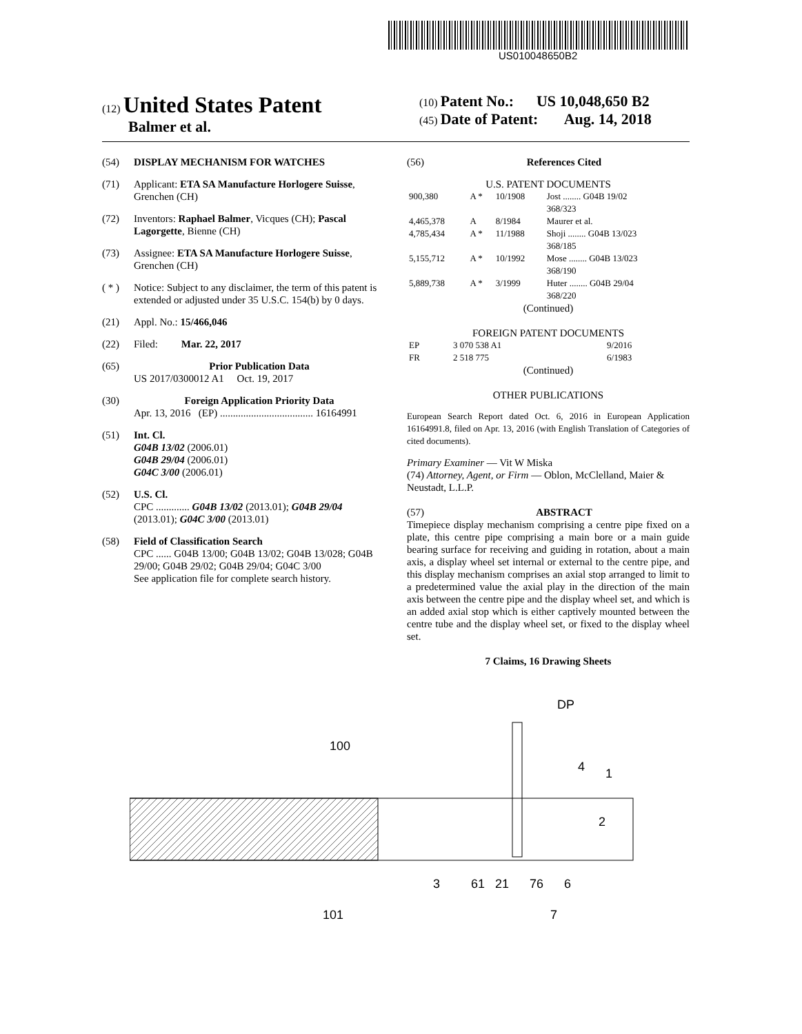US010048650B2
(12) United States Patent
Balmer et al.
(10) Patent No.: US 10,048,650 B2
(45) Date of Patent: Aug. 14, 2018
(54) DISPLAY MECHANISM FOR WATCHES
(71) Applicant: ETA SA Manufacture Horlogere Suisse, Grenchen (CH)
(72) Inventors: Raphael Balmer, Vicques (CH); Pascal Lagorgette, Bienne (CH)
(73) Assignee: ETA SA Manufacture Horlogere Suisse, Grenchen (CH)
( * ) Notice: Subject to any disclaimer, the term of this patent is extended or adjusted under 35 U.S.C. 154(b) by 0 days.
(21) Appl. No.: 15/466,046
(22) Filed: Mar. 22, 2017
(65) Prior Publication Data
US 2017/0300012 A1 Oct. 19, 2017
(30) Foreign Application Priority Data
Apr. 13, 2016 (EP) .................................... 16164991
(51) Int. Cl.
G04B 13/02 (2006.01)
G04B 29/04 (2006.01)
G04C 3/00 (2006.01)
(52) U.S. Cl.
CPC ............. G04B 13/02 (2013.01); G04B 29/04 (2013.01); G04C 3/00 (2013.01)
(58) Field of Classification Search
CPC ...... G04B 13/00; G04B 13/02; G04B 13/028; G04B 29/00; G04B 29/02; G04B 29/04; G04C 3/00
See application file for complete search history.
(56) References Cited
U.S. PATENT DOCUMENTS
| 900,380 | A * | 10/1908 | Jost ........ G04B 19/02 368/323 |
| 4,465,378 | A | 8/1984 | Maurer et al. |
| 4,785,434 | A * | 11/1988 | Shoji ........ G04B 13/023 368/185 |
| 5,155,712 | A * | 10/1992 | Mose ........ G04B 13/023 368/190 |
| 5,889,738 | A * | 3/1999 | Huter ........ G04B 29/04 368/220 |
(Continued)
FOREIGN PATENT DOCUMENTS
| EP | 3 070 538 A1 | 9/2016 |
| FR | 2 518 775 | 6/1983 |
(Continued)
OTHER PUBLICATIONS
European Search Report dated Oct. 6, 2016 in European Application 16164991.8, filed on Apr. 13, 2016 (with English Translation of Categories of cited documents).
Primary Examiner — Vit W Miska
(74) Attorney, Agent, or Firm — Oblon, McClelland, Maier & Neustadt, L.L.P.
(57) ABSTRACT
Timepiece display mechanism comprising a centre pipe fixed on a plate, this centre pipe comprising a main bore or a main guide bearing surface for receiving and guiding in rotation, about a main axis, a display wheel set internal or external to the centre pipe, and this display mechanism comprises an axial stop arranged to limit to a predetermined value the axial play in the direction of the main axis between the centre pipe and the display wheel set, and which is an added axial stop which is either captively mounted between the centre tube and the display wheel set, or fixed to the display wheel set.
7 Claims, 16 Drawing Sheets
DP
100
4
1
2
3
61
21
76
6
101
7